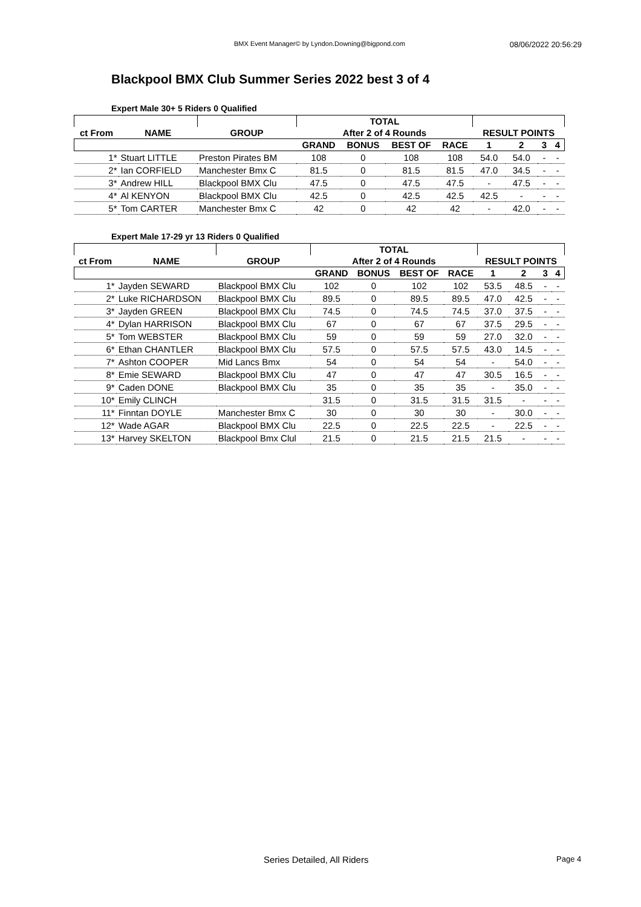BMX Event Manager© by Lyndon.Downing@bigpond.com 08/06/2022 20:56:29
Blackpool BMX Club Summer Series 2022 best 3 of 4
Expert Male 30+ 5 Riders 0 Qualified
| | | | TOTAL | | | | | | | |
| --- | --- | --- | --- | --- | --- | --- | --- | --- | --- | --- |
| ct From | NAME | GROUP | After 2 of 4 Rounds | | | | RESULT POINTS | | | |
| | | | GRAND | BONUS | BEST OF | RACE | 1 | 2 | 3 | 4 |
| 1* | Stuart LITTLE | Preston Pirates BM | 108 | 0 | 108 | 108 | 54.0 | 54.0 | - | - |
| 2* | Ian CORFIELD | Manchester Bmx C | 81.5 | 0 | 81.5 | 81.5 | 47.0 | 34.5 | - | - |
| 3* | Andrew HILL | Blackpool BMX Clu | 47.5 | 0 | 47.5 | 47.5 | - | 47.5 | - | - |
| 4* | Al KENYON | Blackpool BMX Clu | 42.5 | 0 | 42.5 | 42.5 | 42.5 | - | - | - |
| 5* | Tom CARTER | Manchester Bmx C | 42 | 0 | 42 | 42 | - | 42.0 | - | - |
Expert Male 17-29 yr 13 Riders 0 Qualified
| | | | TOTAL | | | | | | | |
| --- | --- | --- | --- | --- | --- | --- | --- | --- | --- | --- |
| ct From | NAME | GROUP | After 2 of 4 Rounds | | | | RESULT POINTS | | | |
| | | | GRAND | BONUS | BEST OF | RACE | 1 | 2 | 3 | 4 |
| 1* | Jayden SEWARD | Blackpool BMX Clu | 102 | 0 | 102 | 102 | 53.5 | 48.5 | - | - |
| 2* | Luke RICHARDSON | Blackpool BMX Clu | 89.5 | 0 | 89.5 | 89.5 | 47.0 | 42.5 | - | - |
| 3* | Jayden GREEN | Blackpool BMX Clu | 74.5 | 0 | 74.5 | 74.5 | 37.0 | 37.5 | - | - |
| 4* | Dylan HARRISON | Blackpool BMX Clu | 67 | 0 | 67 | 67 | 37.5 | 29.5 | - | - |
| 5* | Tom WEBSTER | Blackpool BMX Clu | 59 | 0 | 59 | 59 | 27.0 | 32.0 | - | - |
| 6* | Ethan CHANTLER | Blackpool BMX Clu | 57.5 | 0 | 57.5 | 57.5 | 43.0 | 14.5 | - | - |
| 7* | Ashton COOPER | Mid Lancs Bmx | 54 | 0 | 54 | 54 | - | 54.0 | - | - |
| 8* | Emie SEWARD | Blackpool BMX Clu | 47 | 0 | 47 | 47 | 30.5 | 16.5 | - | - |
| 9* | Caden DONE | Blackpool BMX Clu | 35 | 0 | 35 | 35 | - | 35.0 | - | - |
| 10* | Emily CLINCH | | 31.5 | 0 | 31.5 | 31.5 | 31.5 | - | - | - |
| 11* | Finntan DOYLE | Manchester Bmx C | 30 | 0 | 30 | 30 | - | 30.0 | - | - |
| 12* | Wade AGAR | Blackpool BMX Clu | 22.5 | 0 | 22.5 | 22.5 | - | 22.5 | - | - |
| 13* | Harvey SKELTON | Blackpool Bmx Clul | 21.5 | 0 | 21.5 | 21.5 | 21.5 | - | - | - |
Series Detailed, All Riders Page 4